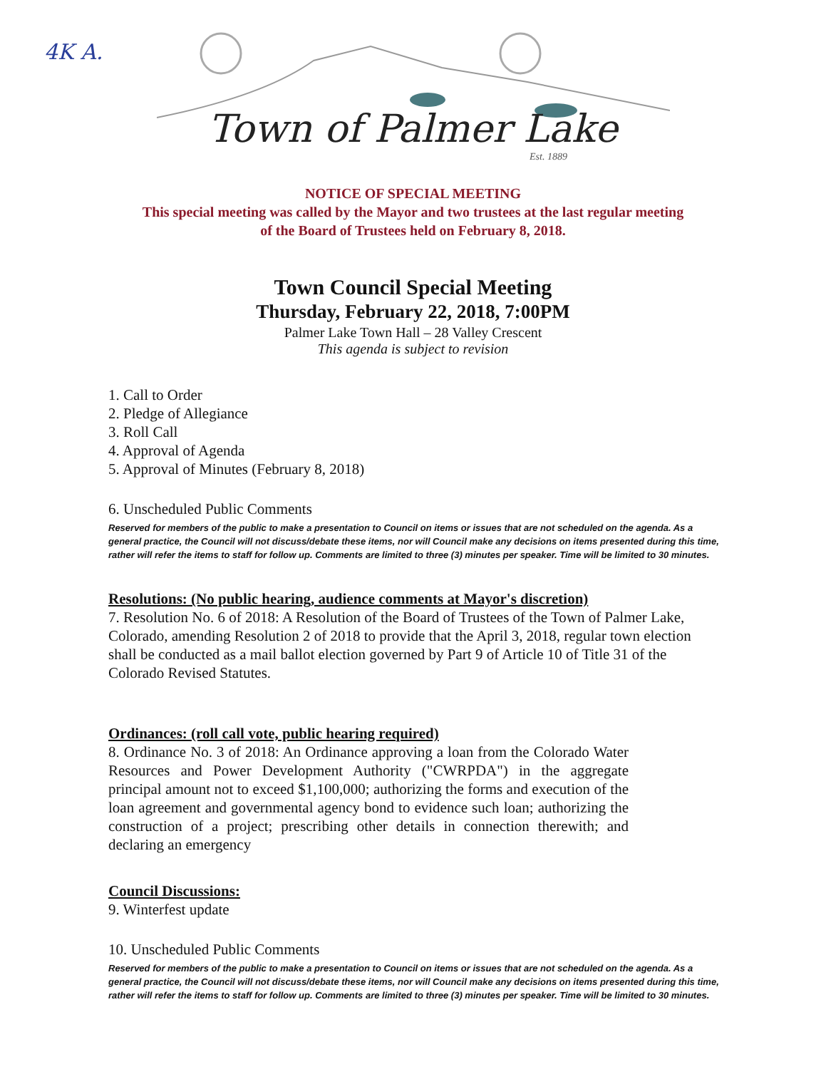4K A.
Town of Palmer Lake
Est. 1889
NOTICE OF SPECIAL MEETING
This special meeting was called by the Mayor and two trustees at the last regular meeting
of the Board of Trustees held on February 8, 2018.
Town Council Special Meeting
Thursday, February 22, 2018, 7:00PM
Palmer Lake Town Hall – 28 Valley Crescent
This agenda is subject to revision
1. Call to Order
2. Pledge of Allegiance
3. Roll Call
4. Approval of Agenda
5. Approval of Minutes (February 8, 2018)
6. Unscheduled Public Comments
Reserved for members of the public to make a presentation to Council on items or issues that are not scheduled on the agenda. As a general practice, the Council will not discuss/debate these items, nor will Council make any decisions on items presented during this time, rather will refer the items to staff for follow up. Comments are limited to three (3) minutes per speaker. Time will be limited to 30 minutes.
Resolutions: (No public hearing, audience comments at Mayor's discretion)
7. Resolution No. 6 of 2018: A Resolution of the Board of Trustees of the Town of Palmer Lake, Colorado, amending Resolution 2 of 2018 to provide that the April 3, 2018, regular town election shall be conducted as a mail ballot election governed by Part 9 of Article 10 of Title 31 of the Colorado Revised Statutes.
Ordinances: (roll call vote, public hearing required)
8. Ordinance No. 3 of 2018: An Ordinance approving a loan from the Colorado Water Resources and Power Development Authority ("CWRPDA") in the aggregate principal amount not to exceed $1,100,000; authorizing the forms and execution of the loan agreement and governmental agency bond to evidence such loan; authorizing the construction of a project; prescribing other details in connection therewith; and declaring an emergency
Council Discussions:
9. Winterfest update
10. Unscheduled Public Comments
Reserved for members of the public to make a presentation to Council on items or issues that are not scheduled on the agenda. As a general practice, the Council will not discuss/debate these items, nor will Council make any decisions on items presented during this time, rather will refer the items to staff for follow up. Comments are limited to three (3) minutes per speaker. Time will be limited to 30 minutes.